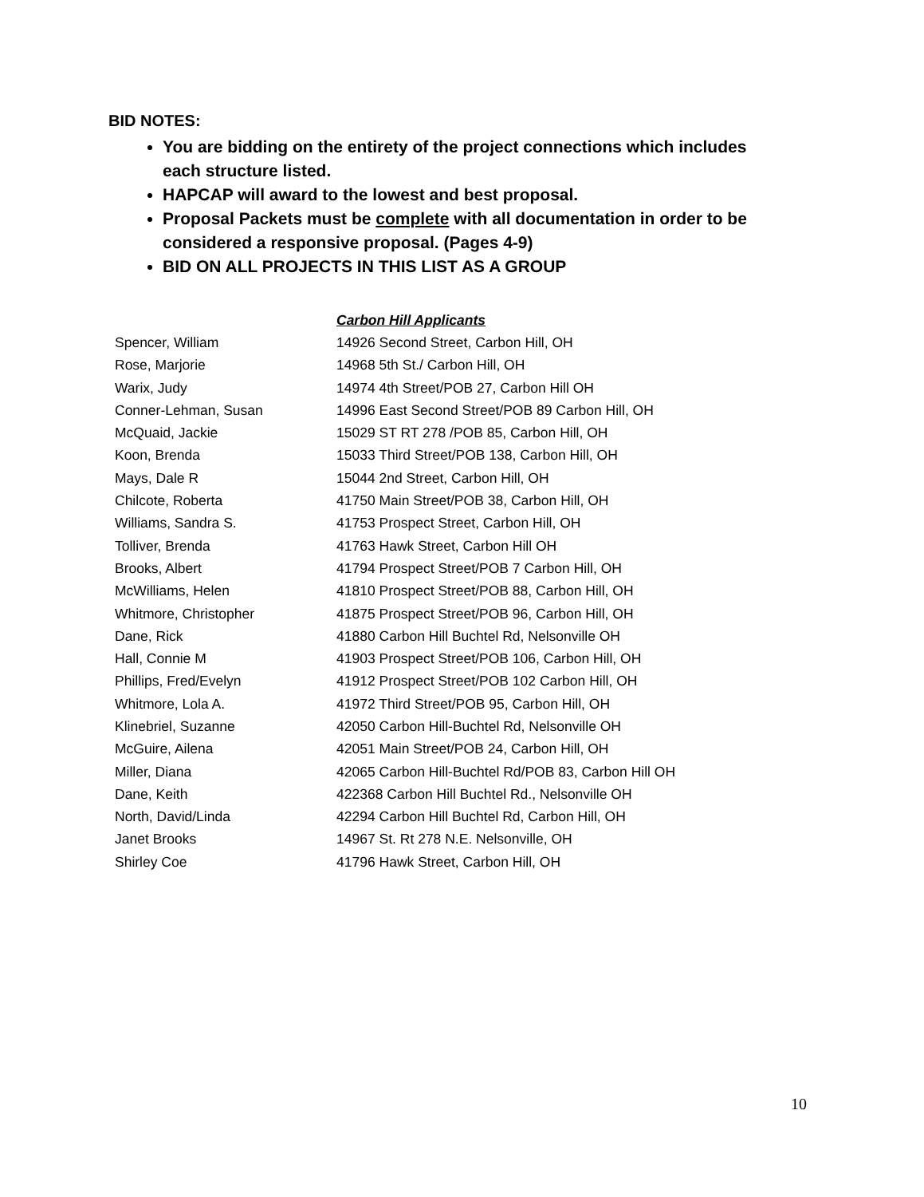BID NOTES:
You are bidding on the entirety of the project connections which includes each structure listed.
HAPCAP will award to the lowest and best proposal.
Proposal Packets must be complete with all documentation in order to be considered a responsive proposal. (Pages 4-9)
BID ON ALL PROJECTS IN THIS LIST AS A GROUP
| | Carbon Hill Applicants |
| Spencer, William | 14926 Second Street, Carbon Hill, OH |
| Rose, Marjorie | 14968 5th St./ Carbon Hill, OH |
| Warix, Judy | 14974 4th Street/POB 27, Carbon Hill OH |
| Conner-Lehman, Susan | 14996 East Second Street/POB 89 Carbon Hill, OH |
| McQuaid, Jackie | 15029 ST RT 278 /POB 85, Carbon Hill, OH |
| Koon, Brenda | 15033 Third Street/POB 138, Carbon Hill, OH |
| Mays, Dale R | 15044 2nd Street, Carbon Hill, OH |
| Chilcote, Roberta | 41750 Main Street/POB 38, Carbon Hill, OH |
| Williams, Sandra S. | 41753 Prospect Street, Carbon Hill, OH |
| Tolliver, Brenda | 41763 Hawk Street, Carbon Hill OH |
| Brooks, Albert | 41794 Prospect Street/POB 7 Carbon Hill, OH |
| McWilliams, Helen | 41810 Prospect Street/POB 88, Carbon Hill, OH |
| Whitmore, Christopher | 41875 Prospect Street/POB 96, Carbon Hill, OH |
| Dane, Rick | 41880 Carbon Hill Buchtel Rd, Nelsonville OH |
| Hall, Connie M | 41903 Prospect Street/POB 106, Carbon Hill, OH |
| Phillips, Fred/Evelyn | 41912 Prospect Street/POB 102 Carbon Hill, OH |
| Whitmore, Lola A. | 41972 Third Street/POB 95, Carbon Hill, OH |
| Klinebriel, Suzanne | 42050 Carbon Hill-Buchtel Rd, Nelsonville OH |
| McGuire, Ailena | 42051 Main Street/POB 24, Carbon Hill, OH |
| Miller, Diana | 42065 Carbon Hill-Buchtel Rd/POB 83, Carbon Hill OH |
| Dane, Keith | 422368 Carbon Hill Buchtel Rd., Nelsonville OH |
| North, David/Linda | 42294 Carbon Hill Buchtel Rd, Carbon Hill, OH |
| Janet Brooks | 14967 St. Rt 278 N.E. Nelsonville, OH |
| Shirley Coe | 41796 Hawk Street, Carbon Hill, OH |
10